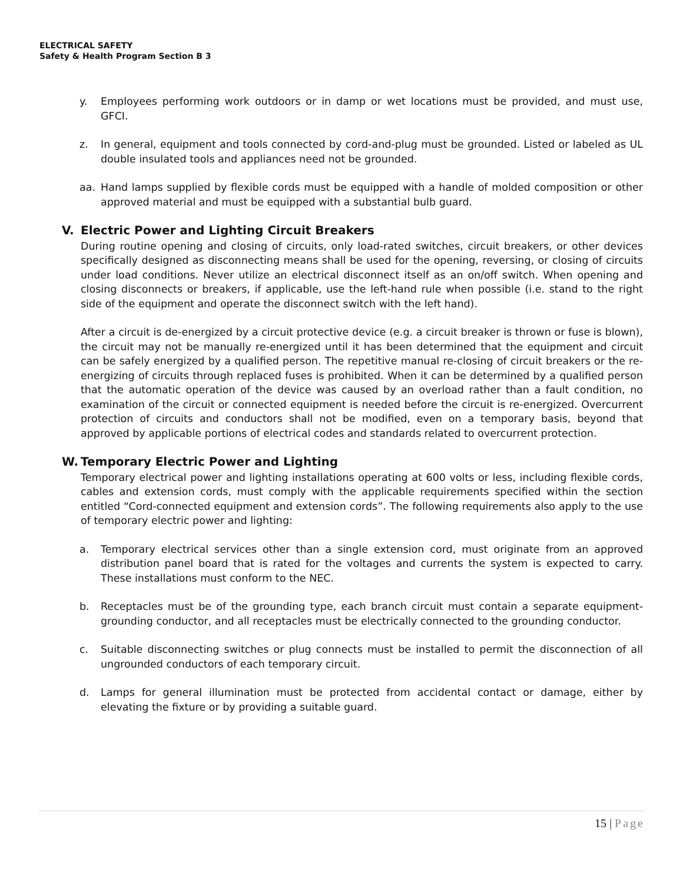ELECTRICAL SAFETY
Safety & Health Program Section B 3
y. Employees performing work outdoors or in damp or wet locations must be provided, and must use, GFCI.
z. In general, equipment and tools connected by cord-and-plug must be grounded. Listed or labeled as UL double insulated tools and appliances need not be grounded.
aa. Hand lamps supplied by flexible cords must be equipped with a handle of molded composition or other approved material and must be equipped with a substantial bulb guard.
V. Electric Power and Lighting Circuit Breakers
During routine opening and closing of circuits, only load-rated switches, circuit breakers, or other devices specifically designed as disconnecting means shall be used for the opening, reversing, or closing of circuits under load conditions. Never utilize an electrical disconnect itself as an on/off switch. When opening and closing disconnects or breakers, if applicable, use the left-hand rule when possible (i.e. stand to the right side of the equipment and operate the disconnect switch with the left hand).
After a circuit is de-energized by a circuit protective device (e.g. a circuit breaker is thrown or fuse is blown), the circuit may not be manually re-energized until it has been determined that the equipment and circuit can be safely energized by a qualified person. The repetitive manual re-closing of circuit breakers or the re-energizing of circuits through replaced fuses is prohibited. When it can be determined by a qualified person that the automatic operation of the device was caused by an overload rather than a fault condition, no examination of the circuit or connected equipment is needed before the circuit is re-energized. Overcurrent protection of circuits and conductors shall not be modified, even on a temporary basis, beyond that approved by applicable portions of electrical codes and standards related to overcurrent protection.
W. Temporary Electric Power and Lighting
Temporary electrical power and lighting installations operating at 600 volts or less, including flexible cords, cables and extension cords, must comply with the applicable requirements specified within the section entitled “Cord-connected equipment and extension cords”. The following requirements also apply to the use of temporary electric power and lighting:
a. Temporary electrical services other than a single extension cord, must originate from an approved distribution panel board that is rated for the voltages and currents the system is expected to carry. These installations must conform to the NEC.
b. Receptacles must be of the grounding type, each branch circuit must contain a separate equipment-grounding conductor, and all receptacles must be electrically connected to the grounding conductor.
c. Suitable disconnecting switches or plug connects must be installed to permit the disconnection of all ungrounded conductors of each temporary circuit.
d. Lamps for general illumination must be protected from accidental contact or damage, either by elevating the fixture or by providing a suitable guard.
15 | Page